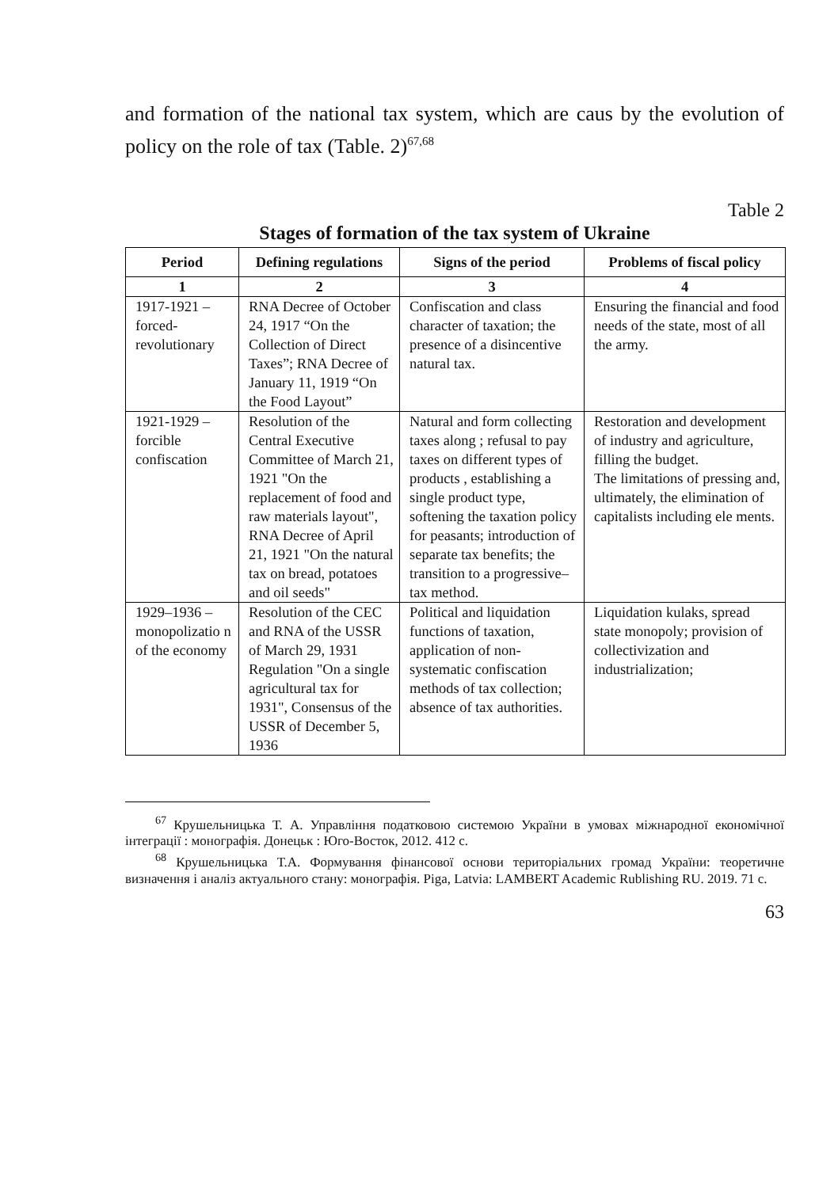and formation of the national tax system, which are caus by the evolution of policy on the role of tax (Table. 2)<sup>67,68</sup>
Table 2
Stages of formation of the tax system of Ukraine
| Period | Defining regulations | Signs of the period | Problems of fiscal policy |
| --- | --- | --- | --- |
| 1 | 2 | 3 | 4 |
| 1917-1921 – forced-revolutionary | RNA Decree of October 24, 1917 “On the Collection of Direct Taxes”; RNA Decree of January 11, 1919 “On the Food Layout” | Confiscation and class character of taxation; the presence of a disincentive natural tax. | Ensuring the financial and food needs of the state, most of all the army. |
| 1921-1929 – forcible confiscation | Resolution of the Central Executive Committee of March 21, 1921 "On the replacement of food and raw materials layout", RNA Decree of April 21, 1921 "On the natural tax on bread, potatoes and oil seeds" | Natural and form collecting taxes along ; refusal to pay taxes on different types of products , establishing a single product type, softening the taxation policy for peasants; introduction of separate tax benefits; the transition to a progressive– tax method. | Restoration and development of industry and agriculture, filling the budget. The limitations of pressing and, ultimately, the elimination of capitalists including ele ments. |
| 1929–1936 – monopolizatio n of the economy | Resolution of the CEC and RNA of the USSR of March 29, 1931 Regulation "On a single agricultural tax for 1931", Consensus of the USSR of December 5, 1936 | Political and liquidation functions of taxation, application of non-systematic confiscation methods of tax collection; absence of tax authorities. | Liquidation kulaks, spread state monopoly; provision of collectivization and industrialization; |
<sup>67</sup> Крушельницька Т. А. Управління податковою системою України в умовах міжнародної економічної інтеграції : монографія. Донецьк : Юго-Восток, 2012. 412 с.
<sup>68</sup> Крушельницька Т.А. Формування фінансової основи територіальних громад України: теоретичне визначення і аналіз актуального стану: монографія. Piga, Latvia: LAMBERT Academic Rublishing RU. 2019. 71 с.
63